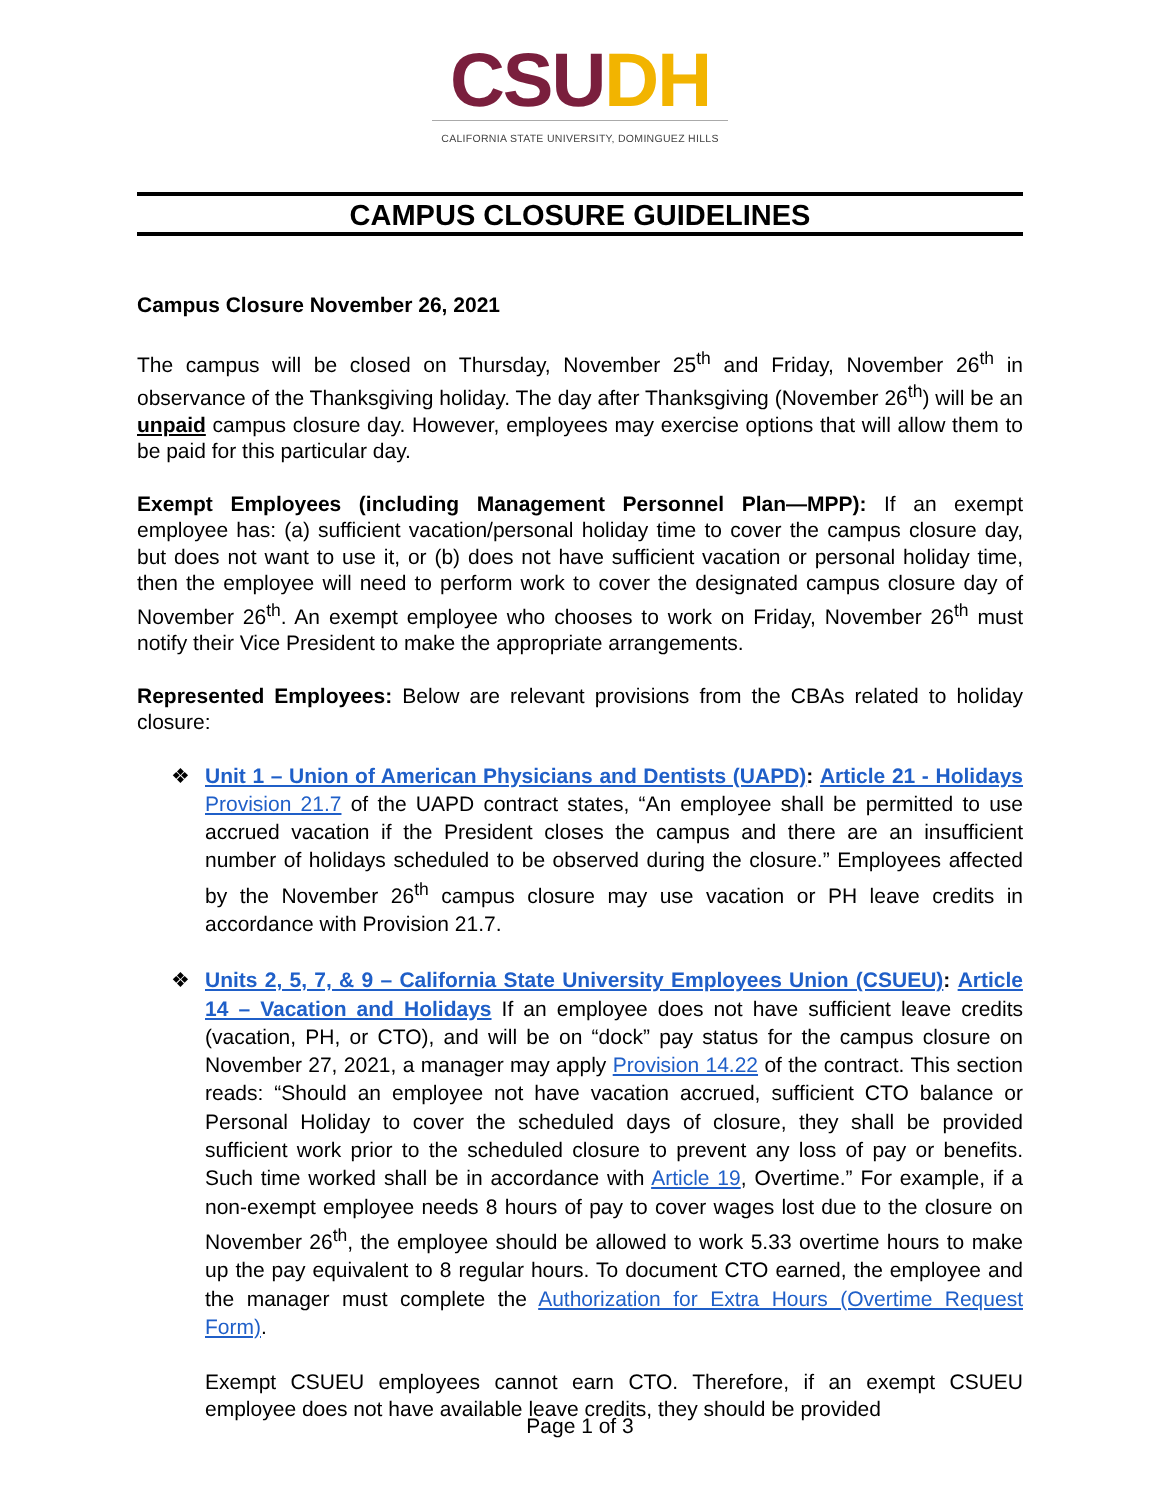CSU DH
CALIFORNIA STATE UNIVERSITY, DOMINGUEZ HILLS
CAMPUS CLOSURE GUIDELINES
Campus Closure November 26, 2021
The campus will be closed on Thursday, November 25<sup>th</sup> and Friday, November 26<sup>th</sup> in observance of the Thanksgiving holiday. The day after Thanksgiving (November 26<sup>th</sup>) will be an unpaid campus closure day. However, employees may exercise options that will allow them to be paid for this particular day.
Exempt Employees (including Management Personnel Plan—MPP): If an exempt employee has: (a) sufficient vacation/personal holiday time to cover the campus closure day, but does not want to use it, or (b) does not have sufficient vacation or personal holiday time, then the employee will need to perform work to cover the designated campus closure day of November 26<sup>th</sup>. An exempt employee who chooses to work on Friday, November 26<sup>th</sup> must notify their Vice President to make the appropriate arrangements.
Represented Employees: Below are relevant provisions from the CBAs related to holiday closure:
❖ Unit 1 – Union of American Physicians and Dentists (UAPD): Article 21 - Holidays Provision 21.7 of the UAPD contract states, “An employee shall be permitted to use accrued vacation if the President closes the campus and there are an insufficient number of holidays scheduled to be observed during the closure.” Employees affected by the November 26<sup>th</sup> campus closure may use vacation or PH leave credits in accordance with Provision 21.7.
❖ Units 2, 5, 7, & 9 – California State University Employees Union (CSUEU): Article 14 – Vacation and Holidays If an employee does not have sufficient leave credits (vacation, PH, or CTO), and will be on “dock” pay status for the campus closure on November 27, 2021, a manager may apply Provision 14.22 of the contract. This section reads: “Should an employee not have vacation accrued, sufficient CTO balance or Personal Holiday to cover the scheduled days of closure, they shall be provided sufficient work prior to the scheduled closure to prevent any loss of pay or benefits. Such time worked shall be in accordance with Article 19, Overtime.” For example, if a non-exempt employee needs 8 hours of pay to cover wages lost due to the closure on November 26<sup>th</sup>, the employee should be allowed to work 5.33 overtime hours to make up the pay equivalent to 8 regular hours. To document CTO earned, the employee and the manager must complete the Authorization for Extra Hours (Overtime Request Form).
Exempt CSUEU employees cannot earn CTO. Therefore, if an exempt CSUEU employee does not have available leave credits, they should be provided
Page 1 of 3